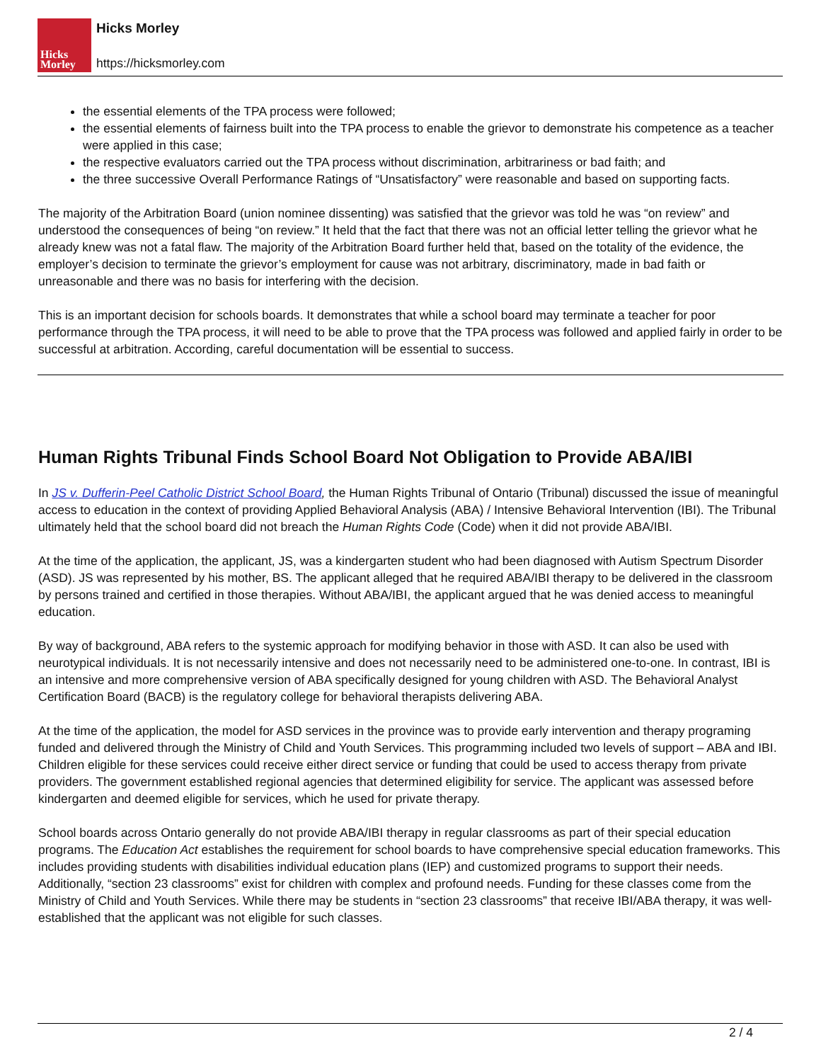Hicks
Morley
Hicks Morley
https://hicksmorley.com
the essential elements of the TPA process were followed;
the essential elements of fairness built into the TPA process to enable the grievor to demonstrate his competence as a teacher were applied in this case;
the respective evaluators carried out the TPA process without discrimination, arbitrariness or bad faith; and
the three successive Overall Performance Ratings of “Unsatisfactory” were reasonable and based on supporting facts.
The majority of the Arbitration Board (union nominee dissenting) was satisfied that the grievor was told he was “on review” and understood the consequences of being “on review.” It held that the fact that there was not an official letter telling the grievor what he already knew was not a fatal flaw. The majority of the Arbitration Board further held that, based on the totality of the evidence, the employer’s decision to terminate the grievor’s employment for cause was not arbitrary, discriminatory, made in bad faith or unreasonable and there was no basis for interfering with the decision.
This is an important decision for schools boards. It demonstrates that while a school board may terminate a teacher for poor performance through the TPA process, it will need to be able to prove that the TPA process was followed and applied fairly in order to be successful at arbitration. According, careful documentation will be essential to success.
Human Rights Tribunal Finds School Board Not Obligation to Provide ABA/IBI
In JS v. Dufferin-Peel Catholic District School Board, the Human Rights Tribunal of Ontario (Tribunal) discussed the issue of meaningful access to education in the context of providing Applied Behavioral Analysis (ABA) / Intensive Behavioral Intervention (IBI). The Tribunal ultimately held that the school board did not breach the Human Rights Code (Code) when it did not provide ABA/IBI.
At the time of the application, the applicant, JS, was a kindergarten student who had been diagnosed with Autism Spectrum Disorder (ASD). JS was represented by his mother, BS. The applicant alleged that he required ABA/IBI therapy to be delivered in the classroom by persons trained and certified in those therapies. Without ABA/IBI, the applicant argued that he was denied access to meaningful education.
By way of background, ABA refers to the systemic approach for modifying behavior in those with ASD. It can also be used with neurotypical individuals. It is not necessarily intensive and does not necessarily need to be administered one-to-one. In contrast, IBI is an intensive and more comprehensive version of ABA specifically designed for young children with ASD. The Behavioral Analyst Certification Board (BACB) is the regulatory college for behavioral therapists delivering ABA.
At the time of the application, the model for ASD services in the province was to provide early intervention and therapy programing funded and delivered through the Ministry of Child and Youth Services. This programming included two levels of support – ABA and IBI. Children eligible for these services could receive either direct service or funding that could be used to access therapy from private providers. The government established regional agencies that determined eligibility for service. The applicant was assessed before kindergarten and deemed eligible for services, which he used for private therapy.
School boards across Ontario generally do not provide ABA/IBI therapy in regular classrooms as part of their special education programs. The Education Act establishes the requirement for school boards to have comprehensive special education frameworks. This includes providing students with disabilities individual education plans (IEP) and customized programs to support their needs. Additionally, “section 23 classrooms” exist for children with complex and profound needs. Funding for these classes come from the Ministry of Child and Youth Services. While there may be students in “section 23 classrooms” that receive IBI/ABA therapy, it was well-established that the applicant was not eligible for such classes.
2 / 4